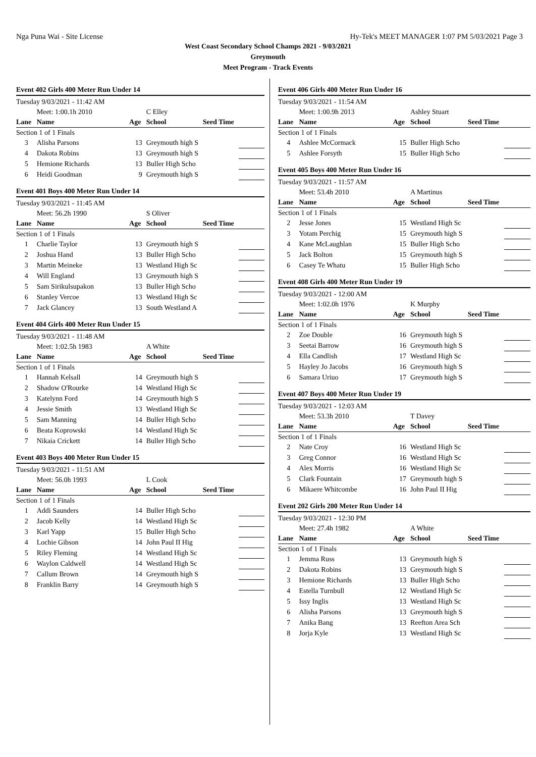Nga Puna Wai - Site License Hy-Tek's MEET MANAGER 1:07 PM 5/03/2021 Page 3
West Coast Secondary School Champs 2021 - 9/03/2021
Greymouth
Meet Program - Track Events
Event 402 Girls 400 Meter Run Under 14
| Tuesday 9/03/2021 - 11:42 AM | | | | | |
| | Meet: 1:00.1h 2010 | | C Elley | | |
| Lane | Name | Age | School | Seed Time | |
| Section 1 of 1 Finals | | | | | |
| 3 | Alisha Parsons | 13 | Greymouth high S | | |
| 4 | Dakota Robins | 13 | Greymouth high S | | |
| 5 | Hemione Richards | 13 | Buller High Scho | | |
| 6 | Heidi Goodman | 9 | Greymouth high S | | |
Event 401 Boys 400 Meter Run Under 14
| Tuesday 9/03/2021 - 11:45 AM | | | | | |
| | Meet: 56.2h 1990 | | S Oliver | | |
| Lane | Name | Age | School | Seed Time | |
| Section 1 of 1 Finals | | | | | |
| 1 | Charlie Taylor | 13 | Greymouth high S | | |
| 2 | Joshua Hand | 13 | Buller High Scho | | |
| 3 | Martin Meineke | 13 | Westland High Sc | | |
| 4 | Will England | 13 | Greymouth high S | | |
| 5 | Sam Sirikulsupakon | 13 | Buller High Scho | | |
| 6 | Stanley Vercoe | 13 | Westland High Sc | | |
| 7 | Jack Glancey | 13 | South Westland A | | |
Event 404 Girls 400 Meter Run Under 15
| Tuesday 9/03/2021 - 11:48 AM | | | | | |
| | Meet: 1:02.5h 1983 | | A White | | |
| Lane | Name | Age | School | Seed Time | |
| Section 1 of 1 Finals | | | | | |
| 1 | Hannah Kelsall | 14 | Greymouth high S | | |
| 2 | Shadow O'Rourke | 14 | Westland High Sc | | |
| 3 | Katelynn Ford | 14 | Greymouth high S | | |
| 4 | Jessie Smith | 13 | Westland High Sc | | |
| 5 | Sam Manning | 14 | Buller High Scho | | |
| 6 | Beata Koprowski | 14 | Westland High Sc | | |
| 7 | Nikaia Crickett | 14 | Buller High Scho | | |
Event 403 Boys 400 Meter Run Under 15
| Tuesday 9/03/2021 - 11:51 AM | | | | | |
| | Meet: 56.0h 1993 | | L Cook | | |
| Lane | Name | Age | School | Seed Time | |
| Section 1 of 1 Finals | | | | | |
| 1 | Addi Saunders | 14 | Buller High Scho | | |
| 2 | Jacob Kelly | 14 | Westland High Sc | | |
| 3 | Karl Yapp | 15 | Buller High Scho | | |
| 4 | Lochie Gibson | 14 | John Paul II Hig | | |
| 5 | Riley Fleming | 14 | Westland High Sc | | |
| 6 | Waylon Caldwell | 14 | Westland High Sc | | |
| 7 | Callum Brown | 14 | Greymouth high S | | |
| 8 | Franklin Barry | 14 | Greymouth high S | | |
Event 406 Girls 400 Meter Run Under 16
| Tuesday 9/03/2021 - 11:54 AM | | | | | |
| | Meet: 1:00.9h 2013 | | Ashley Stuart | | |
| Lane | Name | Age | School | Seed Time | |
| Section 1 of 1 Finals | | | | | |
| 4 | Ashlee McCormack | 15 | Buller High Scho | | |
| 5 | Ashlee Forsyth | 15 | Buller High Scho | | |
Event 405 Boys 400 Meter Run Under 16
| Tuesday 9/03/2021 - 11:57 AM | | | | | |
| | Meet: 53.4h 2010 | | A Martinus | | |
| Lane | Name | Age | School | Seed Time | |
| Section 1 of 1 Finals | | | | | |
| 2 | Jesse Jones | 15 | Westland High Sc | | |
| 3 | Yotam Perchig | 15 | Greymouth high S | | |
| 4 | Kane McLaughlan | 15 | Buller High Scho | | |
| 5 | Jack Bolton | 15 | Greymouth high S | | |
| 6 | Casey Te Whatu | 15 | Buller High Scho | | |
Event 408 Girls 400 Meter Run Under 19
| Tuesday 9/03/2021 - 12:00 AM | | | | | |
| | Meet: 1:02.0h 1976 | | K Murphy | | |
| Lane | Name | Age | School | Seed Time | |
| Section 1 of 1 Finals | | | | | |
| 2 | Zoe Double | 16 | Greymouth high S | | |
| 3 | Seetai Barrow | 16 | Greymouth high S | | |
| 4 | Ella Candlish | 17 | Westland High Sc | | |
| 5 | Hayley Jo Jacobs | 16 | Greymouth high S | | |
| 6 | Samara Uriuo | 17 | Greymouth high S | | |
Event 407 Boys 400 Meter Run Under 19
| Tuesday 9/03/2021 - 12:03 AM | | | | | |
| | Meet: 53.3h 2010 | | T Davey | | |
| Lane | Name | Age | School | Seed Time | |
| Section 1 of 1 Finals | | | | | |
| 2 | Nate Croy | 16 | Westland High Sc | | |
| 3 | Greg Connor | 16 | Westland High Sc | | |
| 4 | Alex Morris | 16 | Westland High Sc | | |
| 5 | Clark Fountain | 17 | Greymouth high S | | |
| 6 | Mikaere Whitcombe | 16 | John Paul II Hig | | |
Event 202 Girls 200 Meter Run Under 14
| Tuesday 9/03/2021 - 12:30 PM | | | | | |
| | Meet: 27.4h 1982 | | A White | | |
| Lane | Name | Age | School | Seed Time | |
| Section 1 of 1 Finals | | | | | |
| 1 | Jemma Russ | 13 | Greymouth high S | | |
| 2 | Dakota Robins | 13 | Greymouth high S | | |
| 3 | Hemione Richards | 13 | Buller High Scho | | |
| 4 | Estella Turnbull | 12 | Westland High Sc | | |
| 5 | Issy Inglis | 13 | Westland High Sc | | |
| 6 | Alisha Parsons | 13 | Greymouth high S | | |
| 7 | Anika Bang | 13 | Reefton Area Sch | | |
| 8 | Jorja Kyle | 13 | Westland High Sc | | |